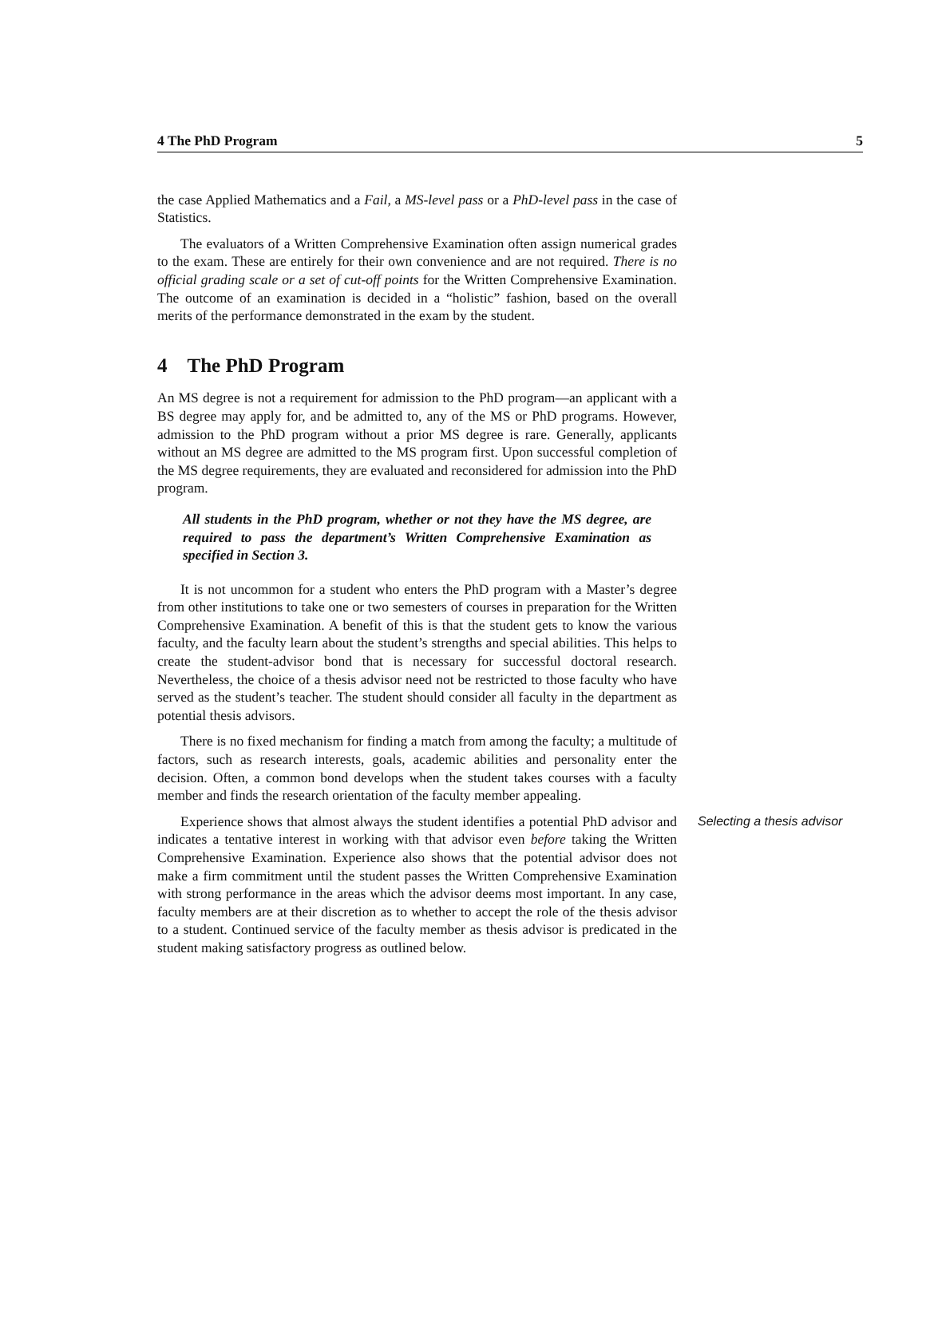4 The PhD Program 5
the case Applied Mathematics and a Fail, a MS-level pass or a PhD-level pass in the case of Statistics.
The evaluators of a Written Comprehensive Examination often assign numerical grades to the exam. These are entirely for their own convenience and are not required. There is no official grading scale or a set of cut-off points for the Written Comprehensive Examination. The outcome of an examination is decided in a “holistic” fashion, based on the overall merits of the performance demonstrated in the exam by the student.
4 The PhD Program
An MS degree is not a requirement for admission to the PhD program—an applicant with a BS degree may apply for, and be admitted to, any of the MS or PhD programs. However, admission to the PhD program without a prior MS degree is rare. Generally, applicants without an MS degree are admitted to the MS program first. Upon successful completion of the MS degree requirements, they are evaluated and reconsidered for admission into the PhD program.
All students in the PhD program, whether or not they have the MS degree, are required to pass the department’s Written Comprehensive Examination as specified in Section 3.
It is not uncommon for a student who enters the PhD program with a Master’s degree from other institutions to take one or two semesters of courses in preparation for the Written Comprehensive Examination. A benefit of this is that the student gets to know the various faculty, and the faculty learn about the student’s strengths and special abilities. This helps to create the student-advisor bond that is necessary for successful doctoral research. Nevertheless, the choice of a thesis advisor need not be restricted to those faculty who have served as the student’s teacher. The student should consider all faculty in the department as potential thesis advisors.
There is no fixed mechanism for finding a match from among the faculty; a multitude of factors, such as research interests, goals, academic abilities and personality enter the decision. Often, a common bond develops when the student takes courses with a faculty member and finds the research orientation of the faculty member appealing.
Experience shows that almost always the student identifies a potential PhD advisor and indicates a tentative interest in working with that advisor even before taking the Written Comprehensive Examination. Experience also shows that the potential advisor does not make a firm commitment until the student passes the Written Comprehensive Examination with strong performance in the areas which the advisor deems most important. In any case, faculty members are at their discretion as to whether to accept the role of the thesis advisor to a student. Continued service of the faculty member as thesis advisor is predicated in the student making satisfactory progress as outlined below.
Selecting a thesis advisor